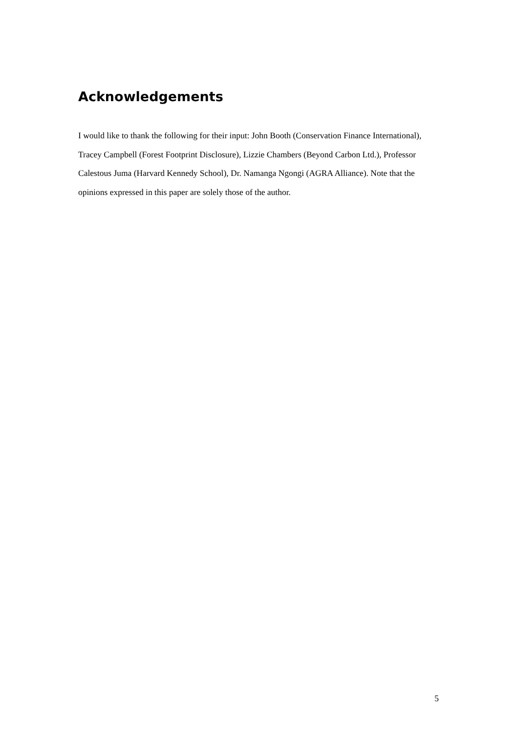Acknowledgements
I would like to thank the following for their input: John Booth (Conservation Finance International), Tracey Campbell (Forest Footprint Disclosure), Lizzie Chambers (Beyond Carbon Ltd.), Professor Calestous Juma (Harvard Kennedy School), Dr. Namanga Ngongi (AGRA Alliance). Note that the opinions expressed in this paper are solely those of the author.
5